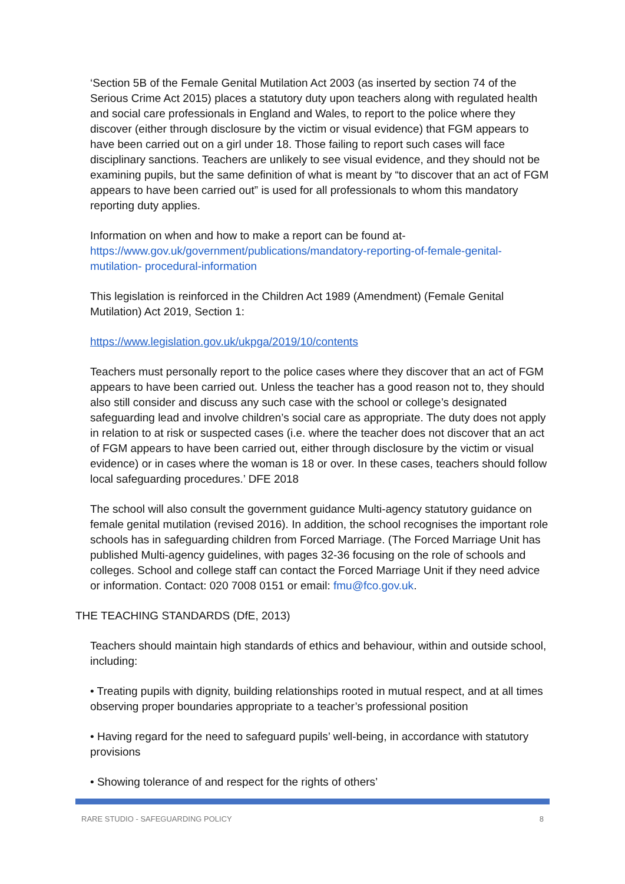‘Section 5B of the Female Genital Mutilation Act 2003 (as inserted by section 74 of the Serious Crime Act 2015) places a statutory duty upon teachers along with regulated health and social care professionals in England and Wales, to report to the police where they discover (either through disclosure by the victim or visual evidence) that FGM appears to have been carried out on a girl under 18. Those failing to report such cases will face disciplinary sanctions. Teachers are unlikely to see visual evidence, and they should not be examining pupils, but the same definition of what is meant by “to discover that an act of FGM appears to have been carried out” is used for all professionals to whom this mandatory reporting duty applies.
Information on when and how to make a report can be found at-
https://www.gov.uk/government/publications/mandatory-reporting-of-female-genital-mutilation- procedural-information
This legislation is reinforced in the Children Act 1989 (Amendment) (Female Genital Mutilation) Act 2019, Section 1:
https://www.legislation.gov.uk/ukpga/2019/10/contents
Teachers must personally report to the police cases where they discover that an act of FGM appears to have been carried out. Unless the teacher has a good reason not to, they should also still consider and discuss any such case with the school or college’s designated safeguarding lead and involve children’s social care as appropriate. The duty does not apply in relation to at risk or suspected cases (i.e. where the teacher does not discover that an act of FGM appears to have been carried out, either through disclosure by the victim or visual evidence) or in cases where the woman is 18 or over. In these cases, teachers should follow local safeguarding procedures.’ DFE 2018
The school will also consult the government guidance Multi-agency statutory guidance on female genital mutilation (revised 2016). In addition, the school recognises the important role schools has in safeguarding children from Forced Marriage. (The Forced Marriage Unit has published Multi-agency guidelines, with pages 32-36 focusing on the role of schools and colleges. School and college staff can contact the Forced Marriage Unit if they need advice or information. Contact: 020 7008 0151 or email: fmu@fco.gov.uk.
THE TEACHING STANDARDS (DfE, 2013)
Teachers should maintain high standards of ethics and behaviour, within and outside school, including:
• Treating pupils with dignity, building relationships rooted in mutual respect, and at all times observing proper boundaries appropriate to a teacher’s professional position
• Having regard for the need to safeguard pupils’ well-being, in accordance with statutory provisions
• Showing tolerance of and respect for the rights of others’
RARE STUDIO - SAFEGUARDING POLICY 8